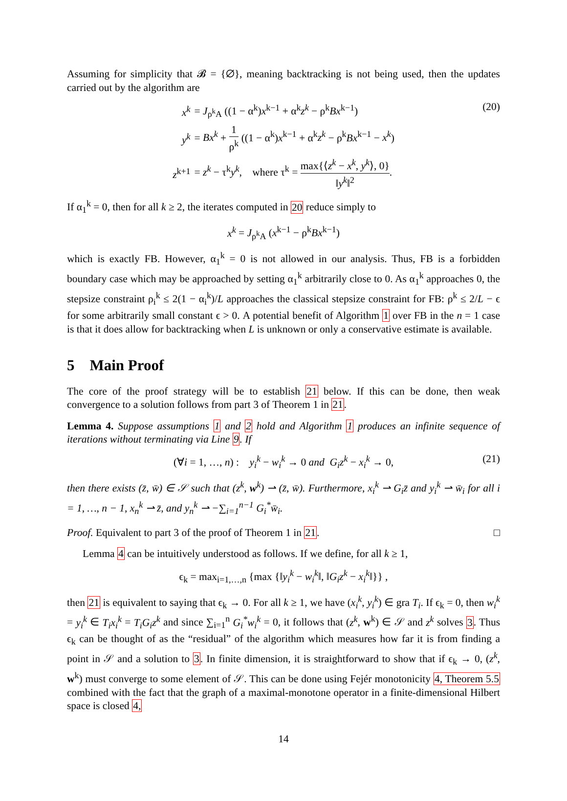Assuming for simplicity that 𝓑 = {∅}, meaning backtracking is not being used, then the updates carried out by the algorithm are
| x<sup>k</sup> | = J<sub>ρ<sup>k</sup>A</sub> ((1 − α<sup>k</sup>) x<sup>k−1</sup> + α<sup>k</sup> z<sup>k</sup> − ρ<sup>k</sup> Bx<sup>k−1</sup>) |
| y<sup>k</sup> | = Bx<sup>k</sup> + 1 ρ<sup>k</sup> ((1 − α<sup>k</sup>) x<sup>k−1</sup> + α<sup>k</sup> z<sup>k</sup> − ρ<sup>k</sup> Bx<sup>k−1</sup> − x<sup>k</sup> ) |
| z<sup>k+1</sup> | = z<sup>k</sup> − τ<sup>k</sup> y<sup>k</sup> , where τ<sup>k</sup> = max{⟨ z<sup>k</sup> − x<sup>k</sup> , y<sup>k</sup> ⟩, 0} ‖ y<sup>k</sup> ‖<sup>2</sup> . |
(20)
If α<sub>1</sub><sup>k</sup> = 0, then for all k ≥ 2, the iterates computed in 20 reduce simply to
x<sup>k</sup> = J<sub>ρ<sup>k</sup>A</sub> (x<sup>k−1</sup> − ρ<sup>k</sup>Bx<sup>k−1</sup>)
which is exactly FB. However, α<sub>1</sub><sup>k</sup> = 0 is not allowed in our analysis. Thus, FB is a forbidden boundary case which may be approached by setting α<sub>1</sub><sup>k</sup> arbitrarily close to 0. As α<sub>1</sub><sup>k</sup> approaches 0, the stepsize constraint ρ<sub>i</sub><sup>k</sup> ≤ 2(1 − α<sub>i</sub><sup>k</sup>)/L approaches the classical stepsize constraint for FB: ρ<sup>k</sup> ≤ 2/L − ϵ for some arbitrarily small constant ϵ > 0. A potential benefit of Algorithm 1 over FB in the n = 1 case is that it does allow for backtracking when L is unknown or only a conservative estimate is available.
5 Main Proof
The core of the proof strategy will be to establish 21 below. If this can be done, then weak convergence to a solution follows from part 3 of Theorem 1 in 21.
Lemma 4. Suppose assumptions 1 and 2 hold and Algorithm 1 produces an infinite sequence of iterations without terminating via Line 9. If
(∀i = 1, …, n) : y<sub>i</sub><sup>k</sup> − w<sub>i</sub><sup>k</sup> → 0 and G<sub>i</sub>z<sup>k</sup> − x<sub>i</sub><sup>k</sup> → 0, (21)
then there exists (z̄, w̄) ∈ 𝒮 such that (z<sup>k</sup>, w<sup>k</sup>) ⇀ (z̄, w̄). Furthermore, x<sub>i</sub><sup>k</sup> ⇀ G<sub>i</sub>z̄ and y<sub>i</sub><sup>k</sup> ⇀ w̄<sub>i</sub> for all i = 1, …, n − 1, x<sub>n</sub><sup>k</sup> ⇀ z̄, and y<sub>n</sub><sup>k</sup> ⇀ −∑<sub>i=1</sub><sup>n−1</sup> G<sub>i</sub><sup>*</sup>w̄<sub>i</sub>.
Proof. Equivalent to part 3 of the proof of Theorem 1 in 21. □
Lemma 4 can be intuitively understood as follows. If we define, for all k ≥ 1,
ϵ<sub>k</sub> = max<sub>i=1,…,n</sub> {max {‖y<sub>i</sub><sup>k</sup> − w<sub>i</sub><sup>k</sup>‖, ‖G<sub>i</sub>z<sup>k</sup> − x<sub>i</sub><sup>k</sup>‖}} ,
then 21 is equivalent to saying that ϵ<sub>k</sub> → 0. For all k ≥ 1, we have (x<sub>i</sub><sup>k</sup>, y<sub>i</sub><sup>k</sup>) ∈ gra T<sub>i</sub>. If ϵ<sub>k</sub> = 0, then w<sub>i</sub><sup>k</sup> = y<sub>i</sub><sup>k</sup> ∈ T<sub>i</sub>x<sub>i</sub><sup>k</sup> = T<sub>i</sub>G<sub>i</sub>z<sup>k</sup> and since ∑<sub>i=1</sub><sup>n</sup> G<sub>i</sub><sup>*</sup>w<sub>i</sub><sup>k</sup> = 0, it follows that (z<sup>k</sup>, w<sup>k</sup>) ∈ 𝒮 and z<sup>k</sup> solves 3. Thus ϵ<sub>k</sub> can be thought of as the “residual” of the algorithm which measures how far it is from finding a point in 𝒮 and a solution to 3. In finite dimension, it is straightforward to show that if ϵ<sub>k</sub> → 0, (z<sup>k</sup>, w<sup>k</sup>) must converge to some element of 𝒮. This can be done using Fejér monotonicity 4, Theorem 5.5 combined with the fact that the graph of a maximal-monotone operator in a finite-dimensional Hilbert space is closed 4,
14